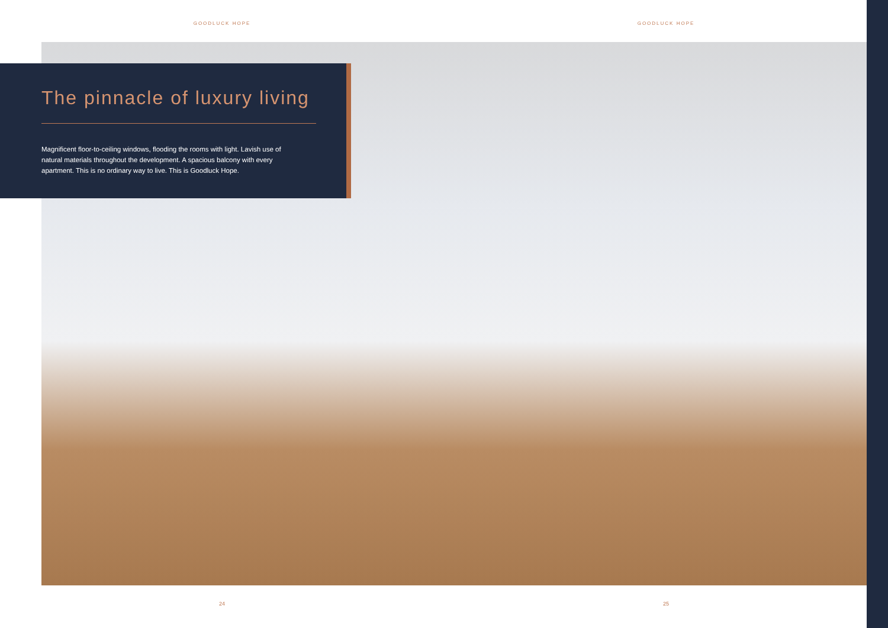GOODLUCK HOPE GOODLUCK HOPE
The pinnacle of luxury living
Magnificent floor-to-ceiling windows, flooding the rooms with light. Lavish use of natural materials throughout the development. A spacious balcony with every apartment. This is no ordinary way to live. This is Goodluck Hope.
24 25